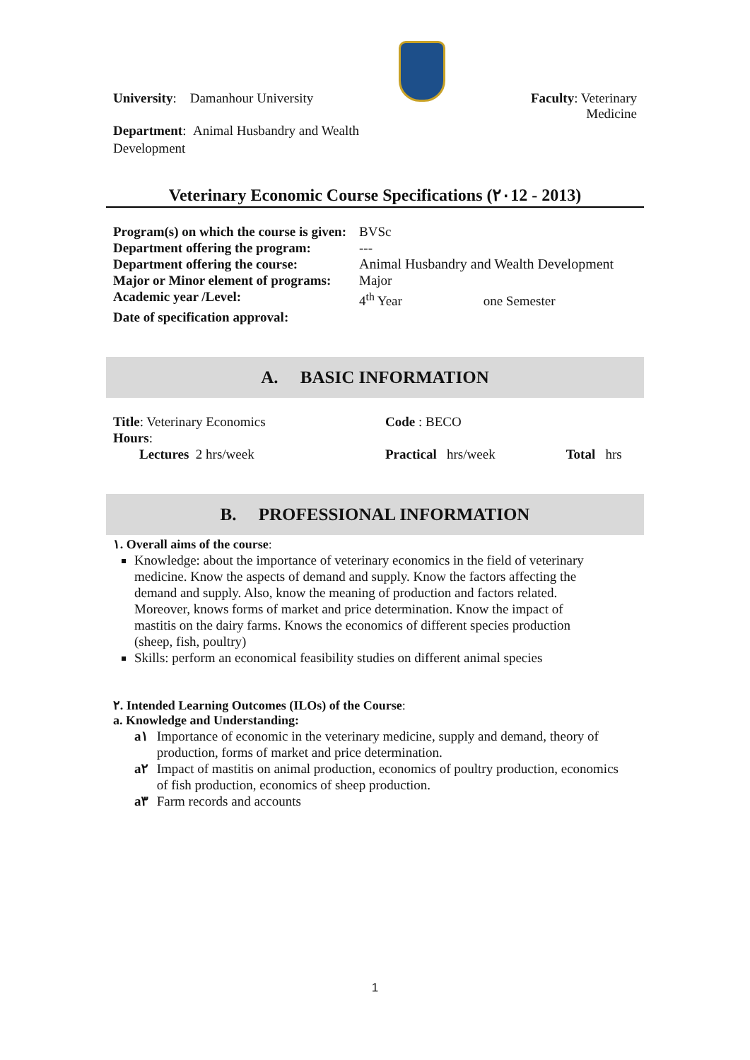University: Damanhour University
Faculty: Veterinary
Medicine
Department: Animal Husbandry and Wealth Development
Veterinary Economic Course Specifications (٢٠12 - 2013)
| Program(s) on which the course is given: | BVSc |
| Department offering the program: | --- |
| Department offering the course: | Animal Husbandry and Wealth Development |
| Major or Minor element of programs: | Major |
| Academic year /Level: | 4<sup>th</sup> Year one Semester |
| Date of specification approval: | |
A. BASIC INFORMATION
| Title : Veterinary Economics | Code : BECO | |
| Hours : | | |
| Lectures 2 hrs/week | Practical hrs/week | Total hrs |
B. PROFESSIONAL INFORMATION
١. Overall aims of the course:
Knowledge: about the importance of veterinary economics in the field of veterinary medicine. Know the aspects of demand and supply. Know the factors affecting the demand and supply. Also, know the meaning of production and factors related. Moreover, knows forms of market and price determination. Know the impact of mastitis on the dairy farms. Knows the economics of different species production (sheep, fish, poultry)
Skills: perform an economical feasibility studies on different animal species
٢. Intended Learning Outcomes (ILOs) of the Course:
a. Knowledge and Understanding:
| a١ | Importance of economic in the veterinary medicine, supply and demand, theory of production, forms of market and price determination. |
| a٢ | Impact of mastitis on animal production, economics of poultry production, economics of fish production, economics of sheep production. |
| a٣ | Farm records and accounts |
1